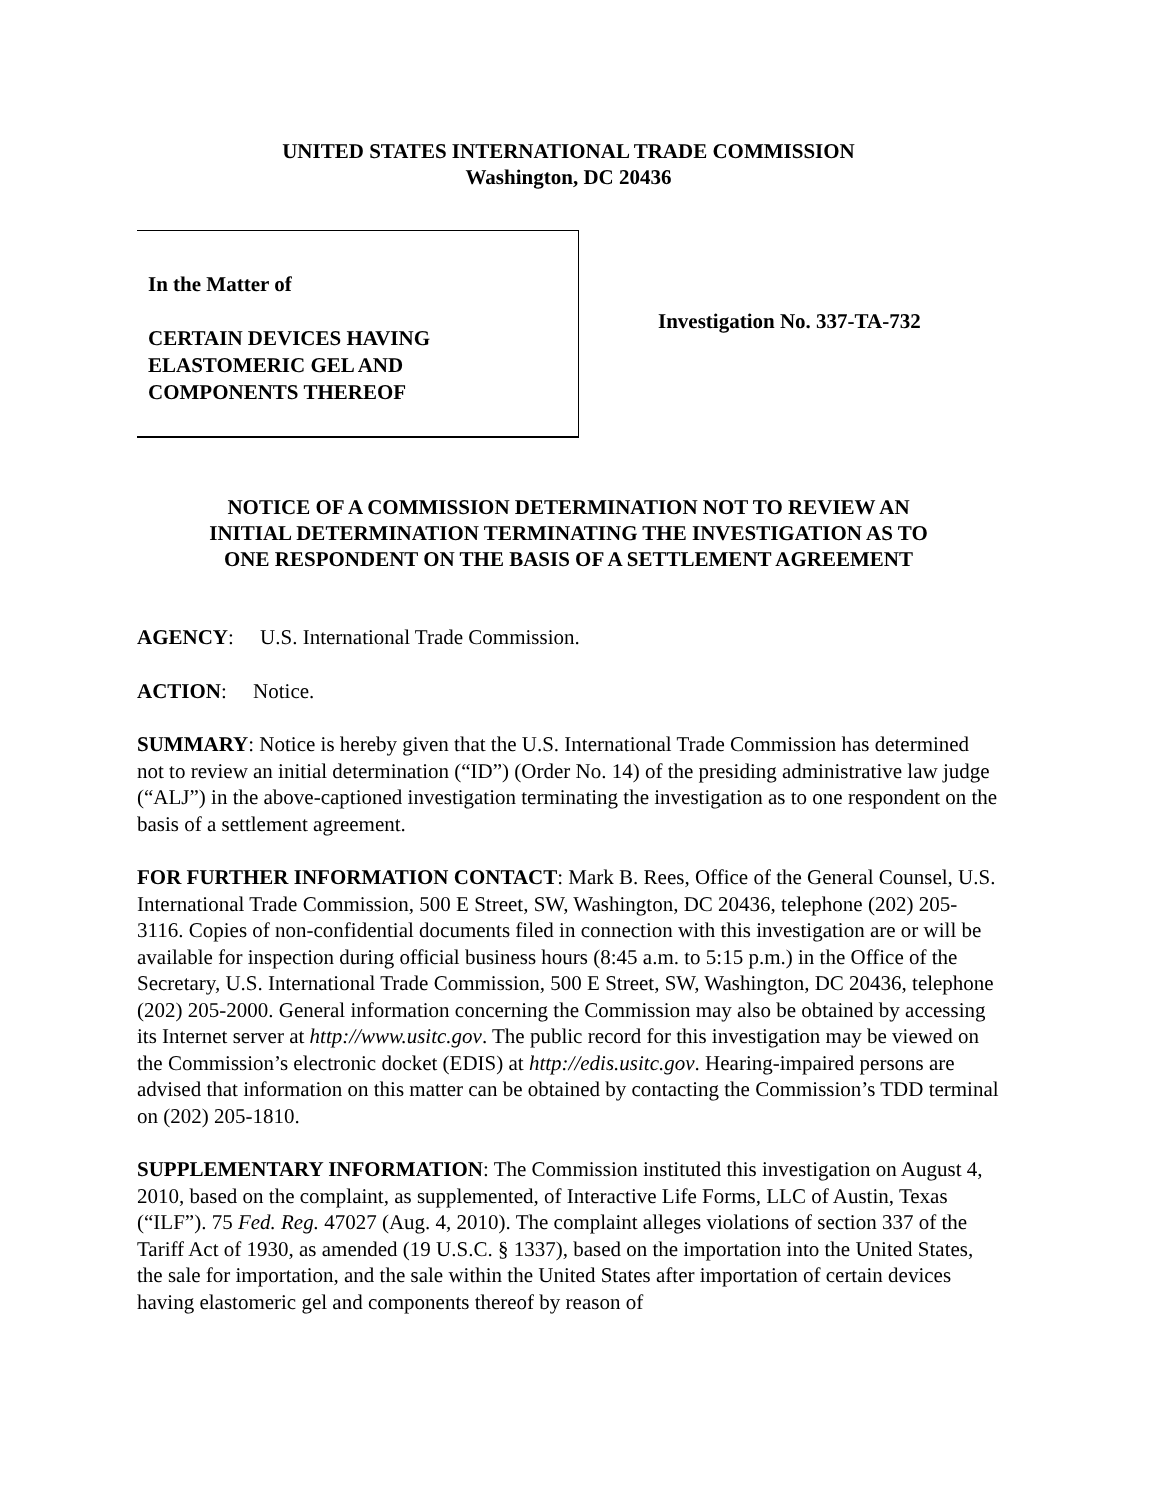UNITED STATES INTERNATIONAL TRADE COMMISSION
Washington, DC 20436
In the Matter of
CERTAIN DEVICES HAVING
ELASTOMERIC GEL AND
COMPONENTS THEREOF
Investigation No. 337-TA-732
NOTICE OF A COMMISSION DETERMINATION NOT TO REVIEW AN
INITIAL DETERMINATION TERMINATING THE INVESTIGATION AS TO
ONE RESPONDENT ON THE BASIS OF A SETTLEMENT AGREEMENT
AGENCY: U.S. International Trade Commission.
ACTION: Notice.
SUMMARY: Notice is hereby given that the U.S. International Trade Commission has determined not to review an initial determination (“ID”) (Order No. 14) of the presiding administrative law judge (“ALJ”) in the above-captioned investigation terminating the investigation as to one respondent on the basis of a settlement agreement.
FOR FURTHER INFORMATION CONTACT: Mark B. Rees, Office of the General Counsel, U.S. International Trade Commission, 500 E Street, SW, Washington, DC 20436, telephone (202) 205-3116. Copies of non-confidential documents filed in connection with this investigation are or will be available for inspection during official business hours (8:45 a.m. to 5:15 p.m.) in the Office of the Secretary, U.S. International Trade Commission, 500 E Street, SW, Washington, DC 20436, telephone (202) 205-2000. General information concerning the Commission may also be obtained by accessing its Internet server at http://www.usitc.gov. The public record for this investigation may be viewed on the Commission’s electronic docket (EDIS) at http://edis.usitc.gov. Hearing-impaired persons are advised that information on this matter can be obtained by contacting the Commission’s TDD terminal on (202) 205-1810.
SUPPLEMENTARY INFORMATION: The Commission instituted this investigation on August 4, 2010, based on the complaint, as supplemented, of Interactive Life Forms, LLC of Austin, Texas (“ILF”). 75 Fed. Reg. 47027 (Aug. 4, 2010). The complaint alleges violations of section 337 of the Tariff Act of 1930, as amended (19 U.S.C. § 1337), based on the importation into the United States, the sale for importation, and the sale within the United States after importation of certain devices having elastomeric gel and components thereof by reason of